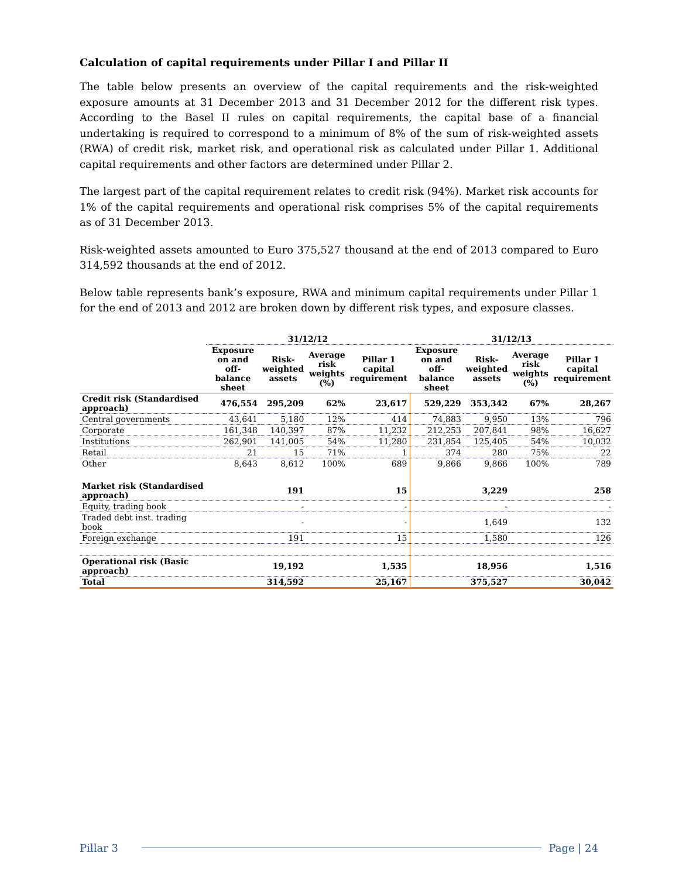Calculation of capital requirements under Pillar I and Pillar II
The table below presents an overview of the capital requirements and the risk-weighted exposure amounts at 31 December 2013 and 31 December 2012 for the different risk types. According to the Basel II rules on capital requirements, the capital base of a financial undertaking is required to correspond to a minimum of 8% of the sum of risk-weighted assets (RWA) of credit risk, market risk, and operational risk as calculated under Pillar 1. Additional capital requirements and other factors are determined under Pillar 2.
The largest part of the capital requirement relates to credit risk (94%). Market risk accounts for 1% of the capital requirements and operational risk comprises 5% of the capital requirements as of 31 December 2013.
Risk-weighted assets amounted to Euro 375,527 thousand at the end of 2013 compared to Euro 314,592 thousands at the end of 2012.
Below table represents bank’s exposure, RWA and minimum capital requirements under Pillar 1 for the end of 2013 and 2012 are broken down by different risk types, and exposure classes.
| | 31/12/12 | | | | 31/12/13 | | | |
| --- | --- | --- | --- | --- | --- | --- | --- | --- |
| | Exposure on and off- balance sheet | Risk- weighted assets | Average risk weights (%) | Pillar 1 capital requirement | Exposure on and off- balance sheet | Risk- weighted assets | Average risk weights (%) | Pillar 1 capital requirement |
| Credit risk (Standardised approach) | 476,554 | 295,209 | 62% | 23,617 | 529,229 | 353,342 | 67% | 28,267 |
| Central governments | 43,641 | 5,180 | 12% | 414 | 74,883 | 9,950 | 13% | 796 |
| Corporate | 161,348 | 140,397 | 87% | 11,232 | 212,253 | 207,841 | 98% | 16,627 |
| Institutions | 262,901 | 141,005 | 54% | 11,280 | 231,854 | 125,405 | 54% | 10,032 |
| Retail | 21 | 15 | 71% | 1 | 374 | 280 | 75% | 22 |
| Other | 8,643 | 8,612 | 100% | 689 | 9,866 | 9,866 | 100% | 789 |
| Market risk (Standardised approach) | | 191 | | 15 | | 3,229 | | 258 |
| Equity, trading book | | - | | - | | - | | - |
| Traded debt inst. trading book | | - | | - | | 1,649 | | 132 |
| Foreign exchange | | 191 | | 15 | | 1,580 | | 126 |
| Operational risk (Basic approach) | | 19,192 | | 1,535 | | 18,956 | | 1,516 |
| Total | | 314,592 | | 25,167 | | 375,527 | | 30,042 |
Pillar 3 Page | 24